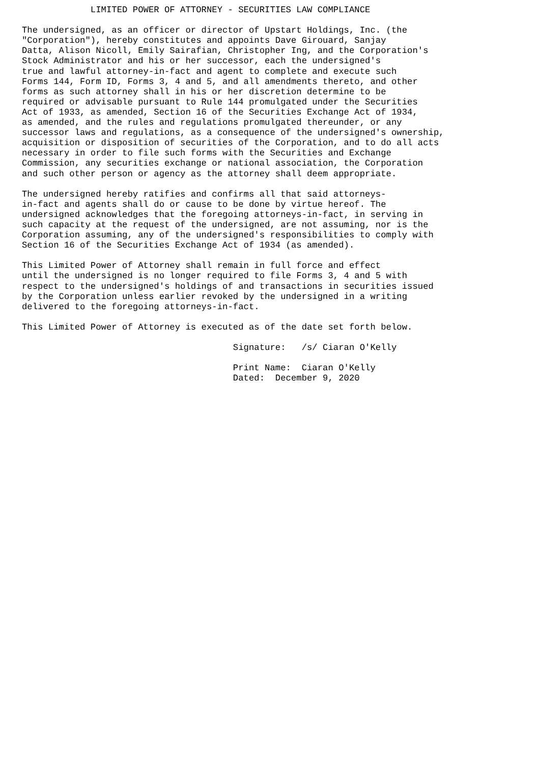LIMITED POWER OF ATTORNEY - SECURITIES LAW COMPLIANCE

The undersigned, as an officer or director of Upstart Holdings, Inc. (the
"Corporation"), hereby constitutes and appoints Dave Girouard, Sanjay
Datta, Alison Nicoll, Emily Sairafian, Christopher Ing, and the Corporation's
Stock Administrator and his or her successor, each the undersigned's
true and lawful attorney-in-fact and agent to complete and execute such
Forms 144, Form ID, Forms 3, 4 and 5, and all amendments thereto, and other
forms as such attorney shall in his or her discretion determine to be
required or advisable pursuant to Rule 144 promulgated under the Securities
Act of 1933, as amended, Section 16 of the Securities Exchange Act of 1934,
as amended, and the rules and regulations promulgated thereunder, or any
successor laws and regulations, as a consequence of the undersigned's ownership,
acquisition or disposition of securities of the Corporation, and to do all acts
necessary in order to file such forms with the Securities and Exchange
Commission, any securities exchange or national association, the Corporation
and such other person or agency as the attorney shall deem appropriate.

The undersigned hereby ratifies and confirms all that said attorneys-
in-fact and agents shall do or cause to be done by virtue hereof. The
undersigned acknowledges that the foregoing attorneys-in-fact, in serving in
such capacity at the request of the undersigned, are not assuming, nor is the
Corporation assuming, any of the undersigned's responsibilities to comply with
Section 16 of the Securities Exchange Act of 1934 (as amended).

This Limited Power of Attorney shall remain in full force and effect
until the undersigned is no longer required to file Forms 3, 4 and 5 with
respect to the undersigned's holdings of and transactions in securities issued
by the Corporation unless earlier revoked by the undersigned in a writing
delivered to the foregoing attorneys-in-fact.

This Limited Power of Attorney is executed as of the date set forth below.

                                        Signature:   /s/ Ciaran O'Kelly

                                        Print Name:  Ciaran O'Kelly
                                        Dated:  December 9, 2020